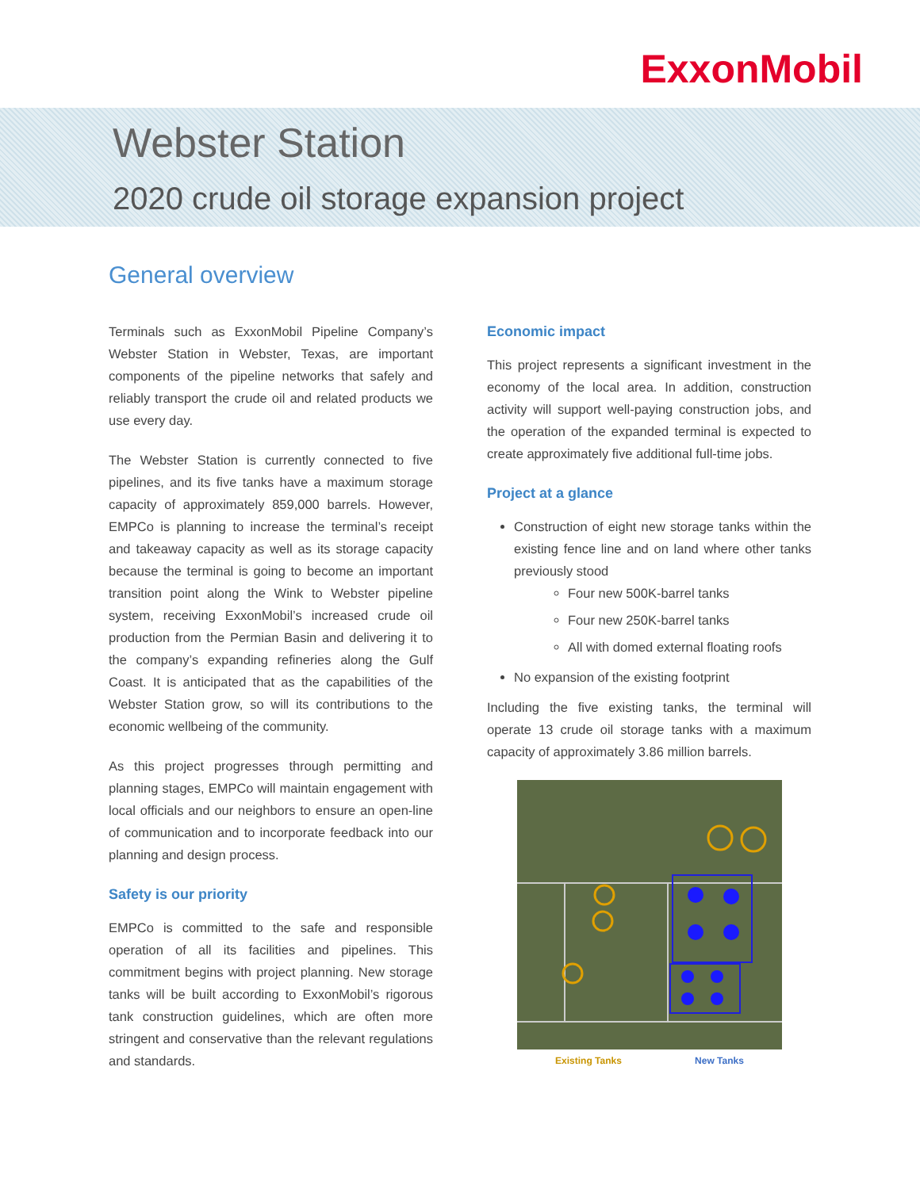ExxonMobil
Webster Station
2020 crude oil storage expansion project
General overview
Terminals such as ExxonMobil Pipeline Company’s Webster Station in Webster, Texas, are important components of the pipeline networks that safely and reliably transport the crude oil and related products we use every day.
The Webster Station is currently connected to five pipelines, and its five tanks have a maximum storage capacity of approximately 859,000 barrels. However, EMPCo is planning to increase the terminal’s receipt and takeaway capacity as well as its storage capacity because the terminal is going to become an important transition point along the Wink to Webster pipeline system, receiving ExxonMobil’s increased crude oil production from the Permian Basin and delivering it to the company’s expanding refineries along the Gulf Coast. It is anticipated that as the capabilities of the Webster Station grow, so will its contributions to the economic wellbeing of the community.
As this project progresses through permitting and planning stages, EMPCo will maintain engagement with local officials and our neighbors to ensure an open-line of communication and to incorporate feedback into our planning and design process.
Safety is our priority
EMPCo is committed to the safe and responsible operation of all its facilities and pipelines. This commitment begins with project planning. New storage tanks will be built according to ExxonMobil’s rigorous tank construction guidelines, which are often more stringent and conservative than the relevant regulations and standards.
Economic impact
This project represents a significant investment in the economy of the local area. In addition, construction activity will support well-paying construction jobs, and the operation of the expanded terminal is expected to create approximately five additional full-time jobs.
Project at a glance
Construction of eight new storage tanks within the existing fence line and on land where other tanks previously stood
Four new 500K-barrel tanks
Four new 250K-barrel tanks
All with domed external floating roofs
No expansion of the existing footprint
Including the five existing tanks, the terminal will operate 13 crude oil storage tanks with a maximum capacity of approximately 3.86 million barrels.
Existing Tanks New Tanks